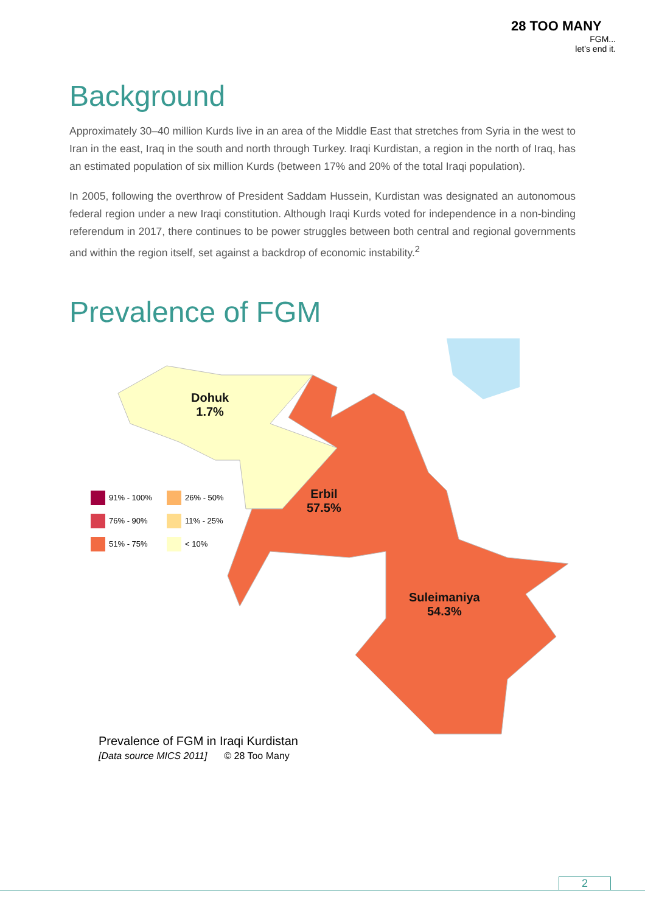28 TOO MANY
FGM...
let’s end it.
Background
Approximately 30–40 million Kurds live in an area of the Middle East that stretches from Syria in the west to Iran in the east, Iraq in the south and north through Turkey. Iraqi Kurdistan, a region in the north of Iraq, has an estimated population of six million Kurds (between 17% and 20% of the total Iraqi population).
In 2005, following the overthrow of President Saddam Hussein, Kurdistan was designated an autonomous federal region under a new Iraqi constitution. Although Iraqi Kurds voted for independence in a non-binding referendum in 2017, there continues to be power struggles between both central and regional governments and within the region itself, set against a backdrop of economic instability.<sup>2</sup>
Prevalence of FGM
Dohuk
1.7%
Erbil
57.5%
Suleimaniya
54.3%
91% - 100%
26% - 50%
76% - 90%
11% - 25%
51% - 75%
< 10%
Prevalence of FGM in Iraqi Kurdistan
[Data source MICS 2011] © 28 Too Many
2